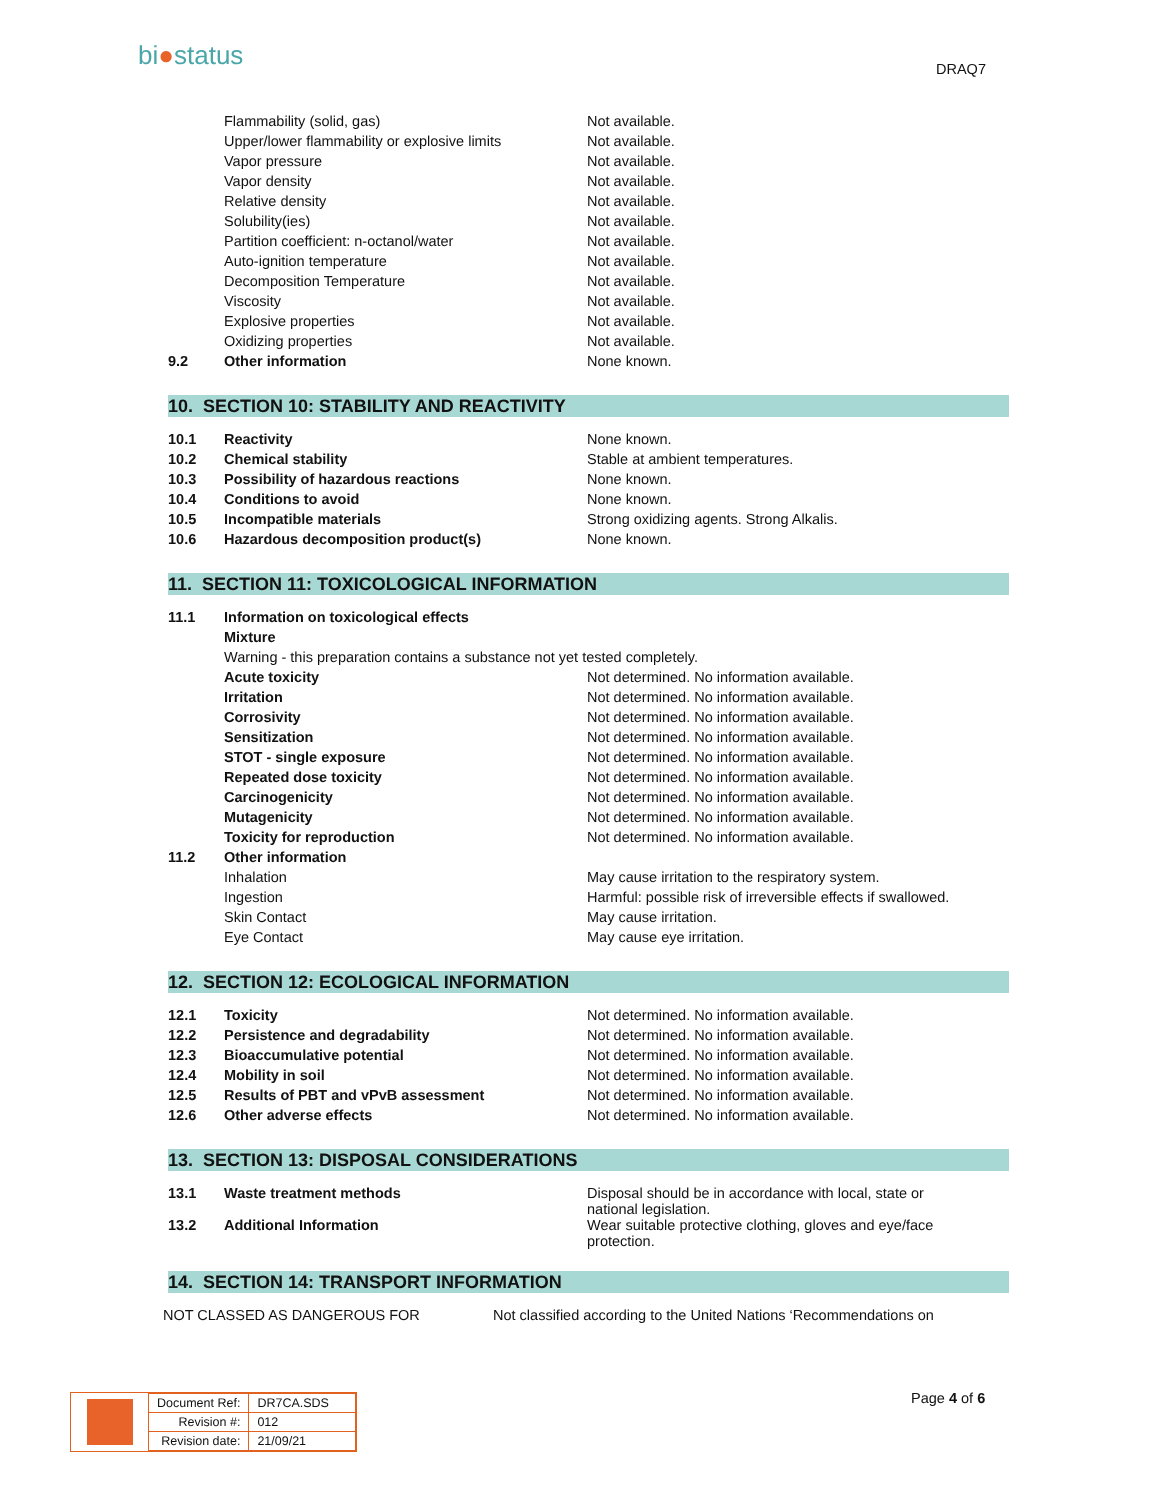bi●status DRAQ7
| | Flammability (solid, gas) | Not available. |
| | Upper/lower flammability or explosive limits | Not available. |
| | Vapor pressure | Not available. |
| | Vapor density | Not available. |
| | Relative density | Not available. |
| | Solubility(ies) | Not available. |
| | Partition coefficient: n-octanol/water | Not available. |
| | Auto-ignition temperature | Not available. |
| | Decomposition Temperature | Not available. |
| | Viscosity | Not available. |
| | Explosive properties | Not available. |
| | Oxidizing properties | Not available. |
| 9.2 | Other information | None known. |
10. SECTION 10: STABILITY AND REACTIVITY
| 10.1 | Reactivity | None known. |
| 10.2 | Chemical stability | Stable at ambient temperatures. |
| 10.3 | Possibility of hazardous reactions | None known. |
| 10.4 | Conditions to avoid | None known. |
| 10.5 | Incompatible materials | Strong oxidizing agents. Strong Alkalis. |
| 10.6 | Hazardous decomposition product(s) | None known. |
11. SECTION 11: TOXICOLOGICAL INFORMATION
| 11.1 | Information on toxicological effects | |
| | Mixture | |
| | Warning - this preparation contains a substance not yet tested completely. | |
| | Acute toxicity | Not determined. No information available. |
| | Irritation | Not determined. No information available. |
| | Corrosivity | Not determined. No information available. |
| | Sensitization | Not determined. No information available. |
| | STOT - single exposure | Not determined. No information available. |
| | Repeated dose toxicity | Not determined. No information available. |
| | Carcinogenicity | Not determined. No information available. |
| | Mutagenicity | Not determined. No information available. |
| | Toxicity for reproduction | Not determined. No information available. |
| 11.2 | Other information | |
| | Inhalation | May cause irritation to the respiratory system. |
| | Ingestion | Harmful: possible risk of irreversible effects if swallowed. |
| | Skin Contact | May cause irritation. |
| | Eye Contact | May cause eye irritation. |
12. SECTION 12: ECOLOGICAL INFORMATION
| 12.1 | Toxicity | Not determined. No information available. |
| 12.2 | Persistence and degradability | Not determined. No information available. |
| 12.3 | Bioaccumulative potential | Not determined. No information available. |
| 12.4 | Mobility in soil | Not determined. No information available. |
| 12.5 | Results of PBT and vPvB assessment | Not determined. No information available. |
| 12.6 | Other adverse effects | Not determined. No information available. |
13. SECTION 13: DISPOSAL CONSIDERATIONS
| 13.1 | Waste treatment methods | Disposal should be in accordance with local, state or national legislation. |
| 13.2 | Additional Information | Wear suitable protective clothing, gloves and eye/face protection. |
14. SECTION 14: TRANSPORT INFORMATION
NOT CLASSED AS DANGEROUS FOR Not classified according to the United Nations ‘Recommendations on
| Document Ref: | DR7CA.SDS |
| Revision #: | 012 |
| Revision date: | 21/09/21 |
Page 4 of 6